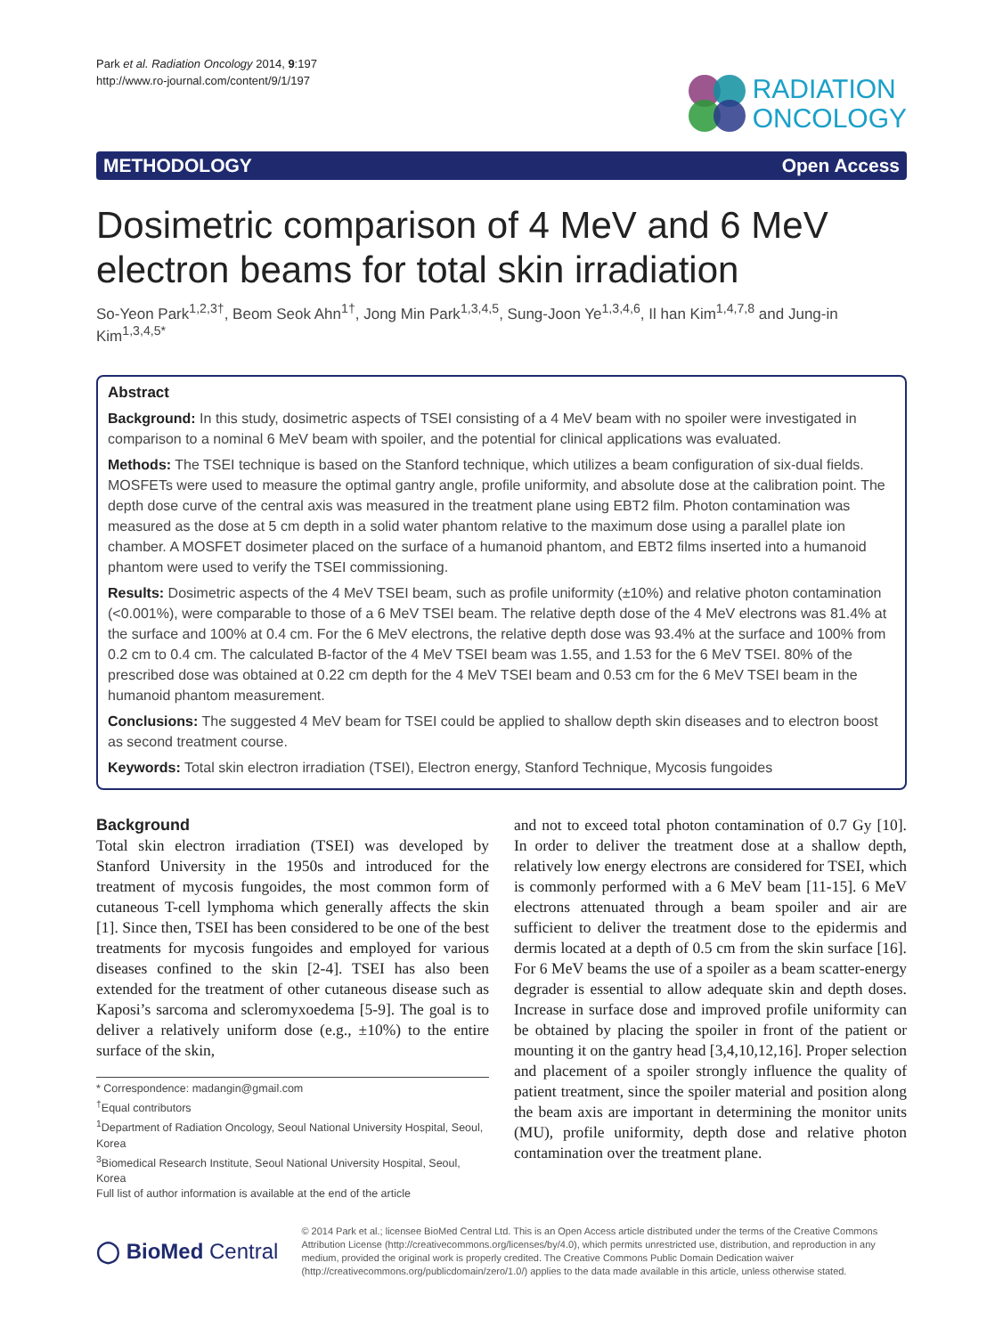Park et al. Radiation Oncology 2014, 9:197
http://www.ro-journal.com/content/9/1/197
RADIATION
ONCOLOGY
METHODOLOGY Open Access
Dosimetric comparison of 4 MeV and 6 MeV electron beams for total skin irradiation
So-Yeon Park<sup>1,2,3†</sup>, Beom Seok Ahn<sup>1†</sup>, Jong Min Park<sup>1,3,4,5</sup>, Sung-Joon Ye<sup>1,3,4,6</sup>, Il han Kim<sup>1,4,7,8</sup> and Jung-in Kim<sup>1,3,4,5*</sup>
Abstract
Background: In this study, dosimetric aspects of TSEI consisting of a 4 MeV beam with no spoiler were investigated in comparison to a nominal 6 MeV beam with spoiler, and the potential for clinical applications was evaluated.
Methods: The TSEI technique is based on the Stanford technique, which utilizes a beam configuration of six-dual fields. MOSFETs were used to measure the optimal gantry angle, profile uniformity, and absolute dose at the calibration point. The depth dose curve of the central axis was measured in the treatment plane using EBT2 film. Photon contamination was measured as the dose at 5 cm depth in a solid water phantom relative to the maximum dose using a parallel plate ion chamber. A MOSFET dosimeter placed on the surface of a humanoid phantom, and EBT2 films inserted into a humanoid phantom were used to verify the TSEI commissioning.
Results: Dosimetric aspects of the 4 MeV TSEI beam, such as profile uniformity (±10%) and relative photon contamination (<0.001%), were comparable to those of a 6 MeV TSEI beam. The relative depth dose of the 4 MeV electrons was 81.4% at the surface and 100% at 0.4 cm. For the 6 MeV electrons, the relative depth dose was 93.4% at the surface and 100% from 0.2 cm to 0.4 cm. The calculated B-factor of the 4 MeV TSEI beam was 1.55, and 1.53 for the 6 MeV TSEI. 80% of the prescribed dose was obtained at 0.22 cm depth for the 4 MeV TSEI beam and 0.53 cm for the 6 MeV TSEI beam in the humanoid phantom measurement.
Conclusions: The suggested 4 MeV beam for TSEI could be applied to shallow depth skin diseases and to electron boost as second treatment course.
Keywords: Total skin electron irradiation (TSEI), Electron energy, Stanford Technique, Mycosis fungoides
Background
Total skin electron irradiation (TSEI) was developed by Stanford University in the 1950s and introduced for the treatment of mycosis fungoides, the most common form of cutaneous T-cell lymphoma which generally affects the skin [1]. Since then, TSEI has been considered to be one of the best treatments for mycosis fungoides and employed for various diseases confined to the skin [2-4]. TSEI has also been extended for the treatment of other cutaneous disease such as Kaposi’s sarcoma and scleromyxoedema [5-9]. The goal is to deliver a relatively uniform dose (e.g., ±10%) to the entire surface of the skin,
* Correspondence: madangin@gmail.com
<sup>†</sup> Equal contributors
<sup>1</sup> Department of Radiation Oncology, Seoul National University Hospital, Seoul, Korea
<sup>3</sup> Biomedical Research Institute, Seoul National University Hospital, Seoul, Korea
Full list of author information is available at the end of the article
and not to exceed total photon contamination of 0.7 Gy [10]. In order to deliver the treatment dose at a shallow depth, relatively low energy electrons are considered for TSEI, which is commonly performed with a 6 MeV beam [11-15]. 6 MeV electrons attenuated through a beam spoiler and air are sufficient to deliver the treatment dose to the epidermis and dermis located at a depth of 0.5 cm from the skin surface [16]. For 6 MeV beams the use of a spoiler as a beam scatter-energy degrader is essential to allow adequate skin and depth doses. Increase in surface dose and improved profile uniformity can be obtained by placing the spoiler in front of the patient or mounting it on the gantry head [3,4,10,12,16]. Proper selection and placement of a spoiler strongly influence the quality of patient treatment, since the spoiler material and position along the beam axis are important in determining the monitor units (MU), profile uniformity, depth dose and relative photon contamination over the treatment plane.
◯ BioMed Central
© 2014 Park et al.; licensee BioMed Central Ltd. This is an Open Access article distributed under the terms of the Creative Commons Attribution License (http://creativecommons.org/licenses/by/4.0), which permits unrestricted use, distribution, and reproduction in any medium, provided the original work is properly credited. The Creative Commons Public Domain Dedication waiver (http://creativecommons.org/publicdomain/zero/1.0/) applies to the data made available in this article, unless otherwise stated.